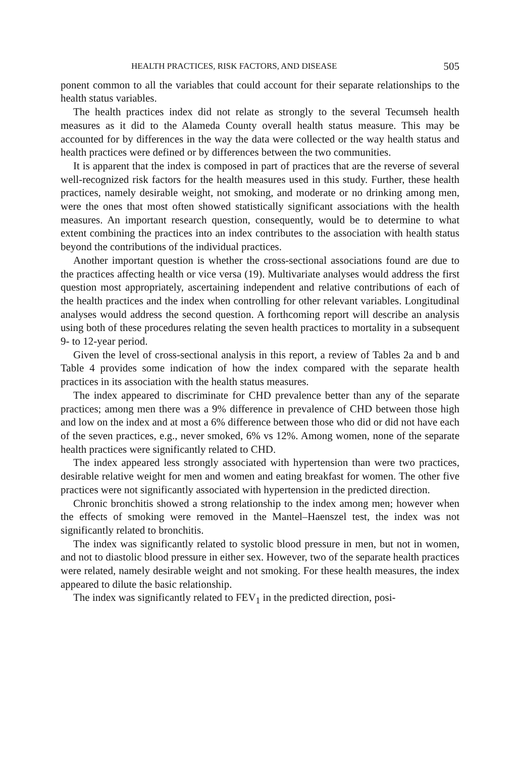HEALTH PRACTICES, RISK FACTORS, AND DISEASE 505
ponent common to all the variables that could account for their separate relationships to the health status variables.
The health practices index did not relate as strongly to the several Tecumseh health measures as it did to the Alameda County overall health status measure. This may be accounted for by differences in the way the data were collected or the way health status and health practices were defined or by differences between the two communities.
It is apparent that the index is composed in part of practices that are the reverse of several well-recognized risk factors for the health measures used in this study. Further, these health practices, namely desirable weight, not smoking, and moderate or no drinking among men, were the ones that most often showed statistically significant associations with the health measures. An important research question, consequently, would be to determine to what extent combining the practices into an index contributes to the association with health status beyond the contributions of the individual practices.
Another important question is whether the cross-sectional associations found are due to the practices affecting health or vice versa (19). Multivariate analyses would address the first question most appropriately, ascertaining independent and relative contributions of each of the health practices and the index when controlling for other relevant variables. Longitudinal analyses would address the second question. A forthcoming report will describe an analysis using both of these procedures relating the seven health practices to mortality in a subsequent 9- to 12-year period.
Given the level of cross-sectional analysis in this report, a review of Tables 2a and b and Table 4 provides some indication of how the index compared with the separate health practices in its association with the health status measures.
The index appeared to discriminate for CHD prevalence better than any of the separate practices; among men there was a 9% difference in prevalence of CHD between those high and low on the index and at most a 6% difference between those who did or did not have each of the seven practices, e.g., never smoked, 6% vs 12%. Among women, none of the separate health practices were significantly related to CHD.
The index appeared less strongly associated with hypertension than were two practices, desirable relative weight for men and women and eating breakfast for women. The other five practices were not significantly associated with hypertension in the predicted direction.
Chronic bronchitis showed a strong relationship to the index among men; however when the effects of smoking were removed in the Mantel–Haenszel test, the index was not significantly related to bronchitis.
The index was significantly related to systolic blood pressure in men, but not in women, and not to diastolic blood pressure in either sex. However, two of the separate health practices were related, namely desirable weight and not smoking. For these health measures, the index appeared to dilute the basic relationship.
The index was significantly related to FEV<sub>1</sub> in the predicted direction, posi-